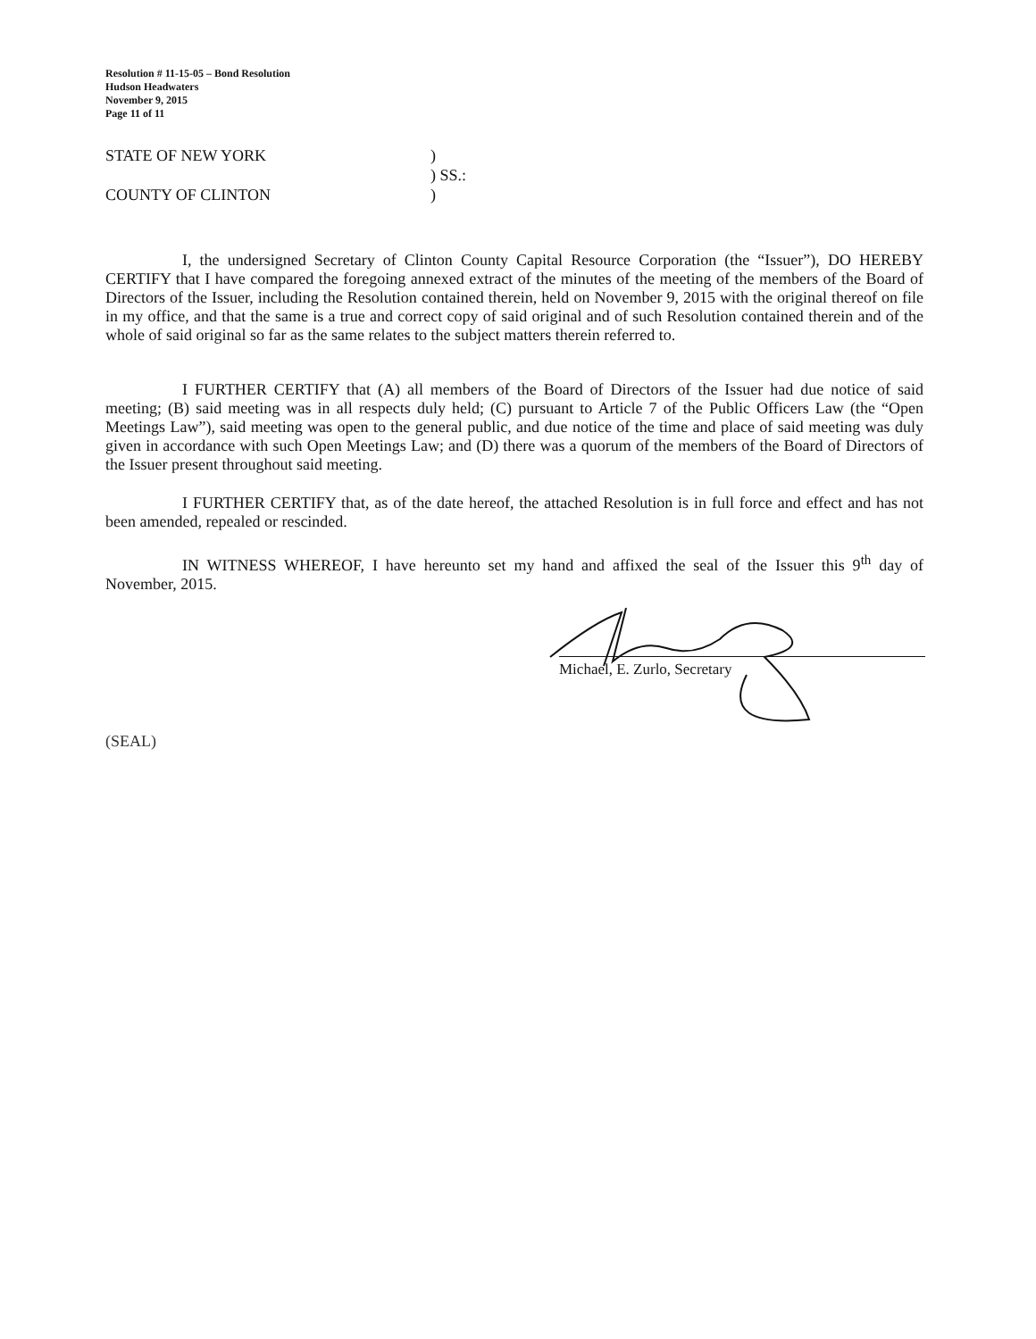Resolution # 11-15-05 – Bond Resolution
Hudson Headwaters
November 9, 2015
Page 11 of 11
STATE OF NEW YORK
COUNTY OF CLINTON
)
) SS.:
)
I, the undersigned Secretary of Clinton County Capital Resource Corporation (the “Issuer”), DO HEREBY CERTIFY that I have compared the foregoing annexed extract of the minutes of the meeting of the members of the Board of Directors of the Issuer, including the Resolution contained therein, held on November 9, 2015 with the original thereof on file in my office, and that the same is a true and correct copy of said original and of such Resolution contained therein and of the whole of said original so far as the same relates to the subject matters therein referred to.
I FURTHER CERTIFY that (A) all members of the Board of Directors of the Issuer had due notice of said meeting; (B) said meeting was in all respects duly held; (C) pursuant to Article 7 of the Public Officers Law (the “Open Meetings Law”), said meeting was open to the general public, and due notice of the time and place of said meeting was duly given in accordance with such Open Meetings Law; and (D) there was a quorum of the members of the Board of Directors of the Issuer present throughout said meeting.
I FURTHER CERTIFY that, as of the date hereof, the attached Resolution is in full force and effect and has not been amended, repealed or rescinded.
IN WITNESS WHEREOF, I have hereunto set my hand and affixed the seal of the Issuer this 9<sup>th</sup> day of November, 2015.
Michael, E. Zurlo, Secretary
(SEAL)